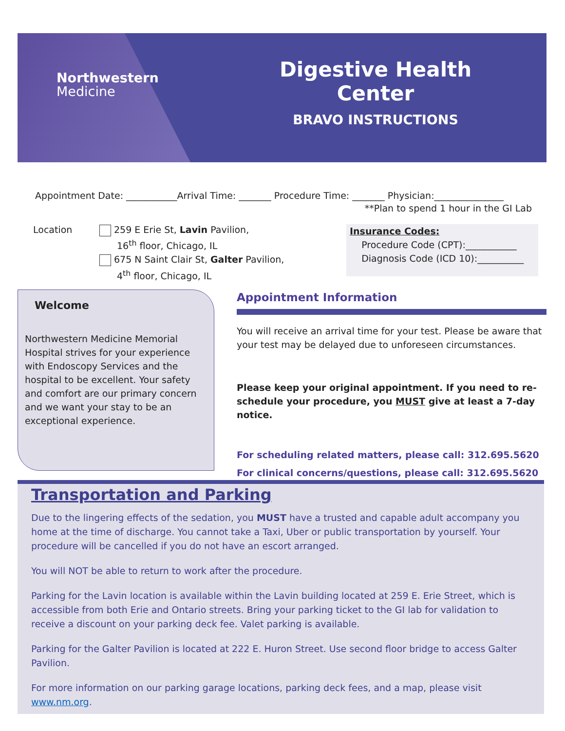Northwestern
Medicine
Digestive Health Center
BRAVO INSTRUCTIONS
Appointment Date: ___________Arrival Time: _______ Procedure Time: _______ Physician:_______________
**Plan to spend 1 hour in the GI Lab
Location 259 E Erie St, Lavin Pavilion,
16<sup>th</sup> floor, Chicago, IL
675 N Saint Clair St, Galter Pavilion,
4<sup>th</sup> floor, Chicago, IL
Insurance Codes:
Procedure Code (CPT):___________
Diagnosis Code (ICD 10):__________
Welcome
Northwestern Medicine Memorial Hospital strives for your experience with Endoscopy Services and the hospital to be excellent. Your safety and comfort are our primary concern and we want your stay to be an exceptional experience.
Appointment Information
You will receive an arrival time for your test. Please be aware that your test may be delayed due to unforeseen circumstances.
Please keep your original appointment. If you need to re-schedule your procedure, you MUST give at least a 7-day notice.
For scheduling related matters, please call: 312.695.5620
For clinical concerns/questions, please call: 312.695.5620
Transportation and Parking
Due to the lingering effects of the sedation, you MUST have a trusted and capable adult accompany you home at the time of discharge. You cannot take a Taxi, Uber or public transportation by yourself. Your procedure will be cancelled if you do not have an escort arranged.
You will NOT be able to return to work after the procedure.
Parking for the Lavin location is available within the Lavin building located at 259 E. Erie Street, which is accessible from both Erie and Ontario streets. Bring your parking ticket to the GI lab for validation to receive a discount on your parking deck fee. Valet parking is available.
Parking for the Galter Pavilion is located at 222 E. Huron Street. Use second floor bridge to access Galter Pavilion.
For more information on our parking garage locations, parking deck fees, and a map, please visit www.nm.org.